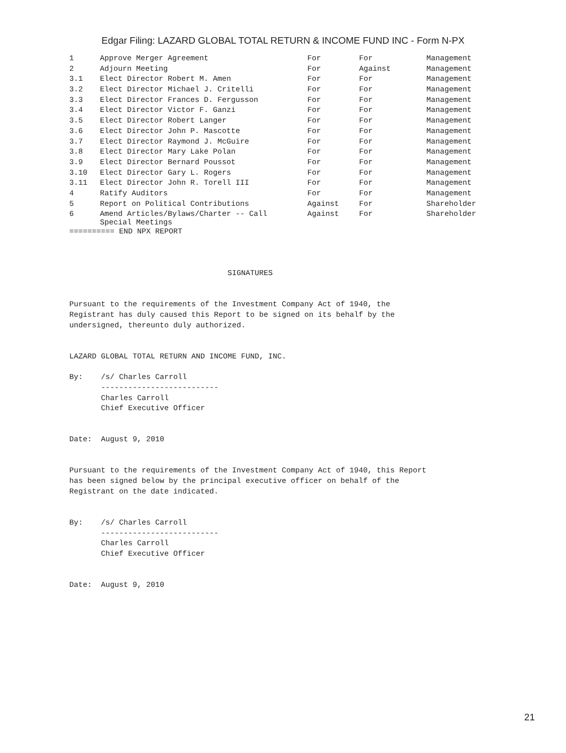Edgar Filing: LAZARD GLOBAL TOTAL RETURN & INCOME FUND INC - Form N-PX
| 1 | Approve Merger Agreement | For | For | Management |
| 2 | Adjourn Meeting | For | Against | Management |
| 3.1 | Elect Director Robert M. Amen | For | For | Management |
| 3.2 | Elect Director Michael J. Critelli | For | For | Management |
| 3.3 | Elect Director Frances D. Fergusson | For | For | Management |
| 3.4 | Elect Director Victor F. Ganzi | For | For | Management |
| 3.5 | Elect Director Robert Langer | For | For | Management |
| 3.6 | Elect Director John P. Mascotte | For | For | Management |
| 3.7 | Elect Director Raymond J. McGuire | For | For | Management |
| 3.8 | Elect Director Mary Lake Polan | For | For | Management |
| 3.9 | Elect Director Bernard Poussot | For | For | Management |
| 3.10 | Elect Director Gary L. Rogers | For | For | Management |
| 3.11 | Elect Director John R. Torell III | For | For | Management |
| 4 | Ratify Auditors | For | For | Management |
| 5 | Report on Political Contributions | Against | For | Shareholder |
| 6 | Amend Articles/Bylaws/Charter -- Call Special Meetings | Against | For | Shareholder |
========== END NPX REPORT



                                   SIGNATURES


Pursuant to the requirements of the Investment Company Act of 1940, the
Registrant has duly caused this Report to be signed on its behalf by the
undersigned, thereunto duly authorized.


LAZARD GLOBAL TOTAL RETURN AND INCOME FUND, INC.

By:    /s/ Charles Carroll
       --------------------------
       Charles Carroll
       Chief Executive Officer


Date:  August 9, 2010


Pursuant to the requirements of the Investment Company Act of 1940, this Report
has been signed below by the principal executive officer on behalf of the
Registrant on the date indicated.


By:    /s/ Charles Carroll
       --------------------------
       Charles Carroll
       Chief Executive Officer


Date:  August 9, 2010
21